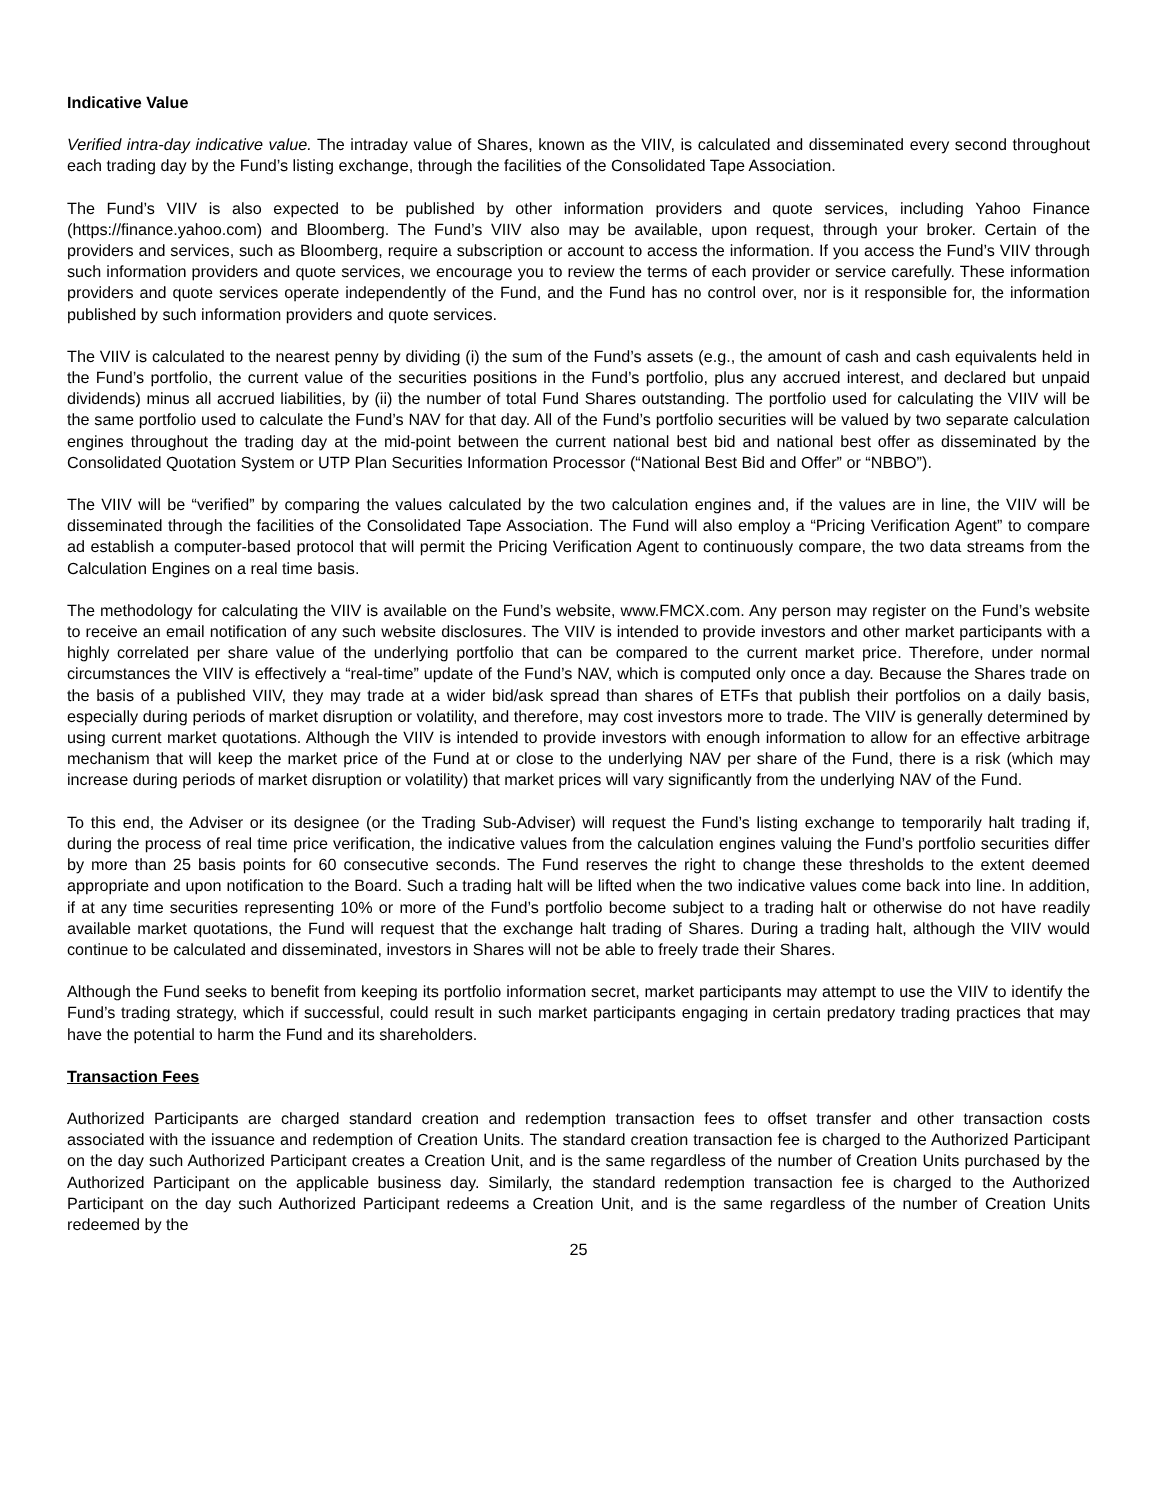Indicative Value
Verified intra-day indicative value. The intraday value of Shares, known as the VIIV, is calculated and disseminated every second throughout each trading day by the Fund’s listing exchange, through the facilities of the Consolidated Tape Association.
The Fund’s VIIV is also expected to be published by other information providers and quote services, including Yahoo Finance (https://finance.yahoo.com) and Bloomberg. The Fund’s VIIV also may be available, upon request, through your broker. Certain of the providers and services, such as Bloomberg, require a subscription or account to access the information. If you access the Fund’s VIIV through such information providers and quote services, we encourage you to review the terms of each provider or service carefully. These information providers and quote services operate independently of the Fund, and the Fund has no control over, nor is it responsible for, the information published by such information providers and quote services.
The VIIV is calculated to the nearest penny by dividing (i) the sum of the Fund’s assets (e.g., the amount of cash and cash equivalents held in the Fund’s portfolio, the current value of the securities positions in the Fund’s portfolio, plus any accrued interest, and declared but unpaid dividends) minus all accrued liabilities, by (ii) the number of total Fund Shares outstanding. The portfolio used for calculating the VIIV will be the same portfolio used to calculate the Fund’s NAV for that day. All of the Fund’s portfolio securities will be valued by two separate calculation engines throughout the trading day at the mid-point between the current national best bid and national best offer as disseminated by the Consolidated Quotation System or UTP Plan Securities Information Processor (“National Best Bid and Offer” or “NBBO”).
The VIIV will be “verified” by comparing the values calculated by the two calculation engines and, if the values are in line, the VIIV will be disseminated through the facilities of the Consolidated Tape Association. The Fund will also employ a “Pricing Verification Agent” to compare ad establish a computer-based protocol that will permit the Pricing Verification Agent to continuously compare, the two data streams from the Calculation Engines on a real time basis.
The methodology for calculating the VIIV is available on the Fund’s website, www.FMCX.com. Any person may register on the Fund’s website to receive an email notification of any such website disclosures. The VIIV is intended to provide investors and other market participants with a highly correlated per share value of the underlying portfolio that can be compared to the current market price. Therefore, under normal circumstances the VIIV is effectively a “real-time” update of the Fund’s NAV, which is computed only once a day. Because the Shares trade on the basis of a published VIIV, they may trade at a wider bid/ask spread than shares of ETFs that publish their portfolios on a daily basis, especially during periods of market disruption or volatility, and therefore, may cost investors more to trade. The VIIV is generally determined by using current market quotations. Although the VIIV is intended to provide investors with enough information to allow for an effective arbitrage mechanism that will keep the market price of the Fund at or close to the underlying NAV per share of the Fund, there is a risk (which may increase during periods of market disruption or volatility) that market prices will vary significantly from the underlying NAV of the Fund.
To this end, the Adviser or its designee (or the Trading Sub-Adviser) will request the Fund’s listing exchange to temporarily halt trading if, during the process of real time price verification, the indicative values from the calculation engines valuing the Fund’s portfolio securities differ by more than 25 basis points for 60 consecutive seconds. The Fund reserves the right to change these thresholds to the extent deemed appropriate and upon notification to the Board. Such a trading halt will be lifted when the two indicative values come back into line. In addition, if at any time securities representing 10% or more of the Fund’s portfolio become subject to a trading halt or otherwise do not have readily available market quotations, the Fund will request that the exchange halt trading of Shares. During a trading halt, although the VIIV would continue to be calculated and disseminated, investors in Shares will not be able to freely trade their Shares.
Although the Fund seeks to benefit from keeping its portfolio information secret, market participants may attempt to use the VIIV to identify the Fund’s trading strategy, which if successful, could result in such market participants engaging in certain predatory trading practices that may have the potential to harm the Fund and its shareholders.
Transaction Fees
Authorized Participants are charged standard creation and redemption transaction fees to offset transfer and other transaction costs associated with the issuance and redemption of Creation Units. The standard creation transaction fee is charged to the Authorized Participant on the day such Authorized Participant creates a Creation Unit, and is the same regardless of the number of Creation Units purchased by the Authorized Participant on the applicable business day. Similarly, the standard redemption transaction fee is charged to the Authorized Participant on the day such Authorized Participant redeems a Creation Unit, and is the same regardless of the number of Creation Units redeemed by the
25